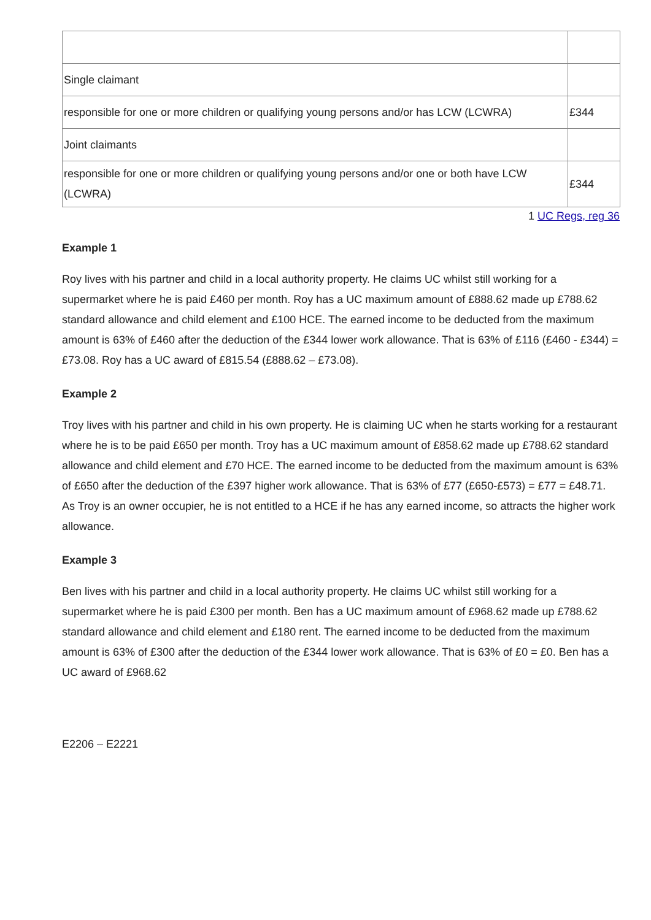| Single claimant | |
| responsible for one or more children or qualifying young persons and/or has LCW (LCWRA) | £344 |
| Joint claimants | |
| responsible for one or more children or qualifying young persons and/or one or both have LCW (LCWRA) | £344 |
1 UC Regs, reg 36
Example 1
Roy lives with his partner and child in a local authority property. He claims UC whilst still working for a supermarket where he is paid £460 per month. Roy has a UC maximum amount of £888.62 made up £788.62 standard allowance and child element and £100 HCE. The earned income to be deducted from the maximum amount is 63% of £460 after the deduction of the £344 lower work allowance. That is 63% of £116 (£460 - £344) = £73.08. Roy has a UC award of £815.54 (£888.62 – £73.08).
Example 2
Troy lives with his partner and child in his own property. He is claiming UC when he starts working for a restaurant where he is to be paid £650 per month. Troy has a UC maximum amount of £858.62 made up £788.62 standard allowance and child element and £70 HCE. The earned income to be deducted from the maximum amount is 63% of £650 after the deduction of the £397 higher work allowance. That is 63% of £77 (£650-£573) = £77 = £48.71. As Troy is an owner occupier, he is not entitled to a HCE if he has any earned income, so attracts the higher work allowance.
Example 3
Ben lives with his partner and child in a local authority property. He claims UC whilst still working for a supermarket where he is paid £300 per month. Ben has a UC maximum amount of £968.62 made up £788.62 standard allowance and child element and £180 rent. The earned income to be deducted from the maximum amount is 63% of £300 after the deduction of the £344 lower work allowance. That is 63% of £0 = £0. Ben has a UC award of £968.62
E2206 – E2221